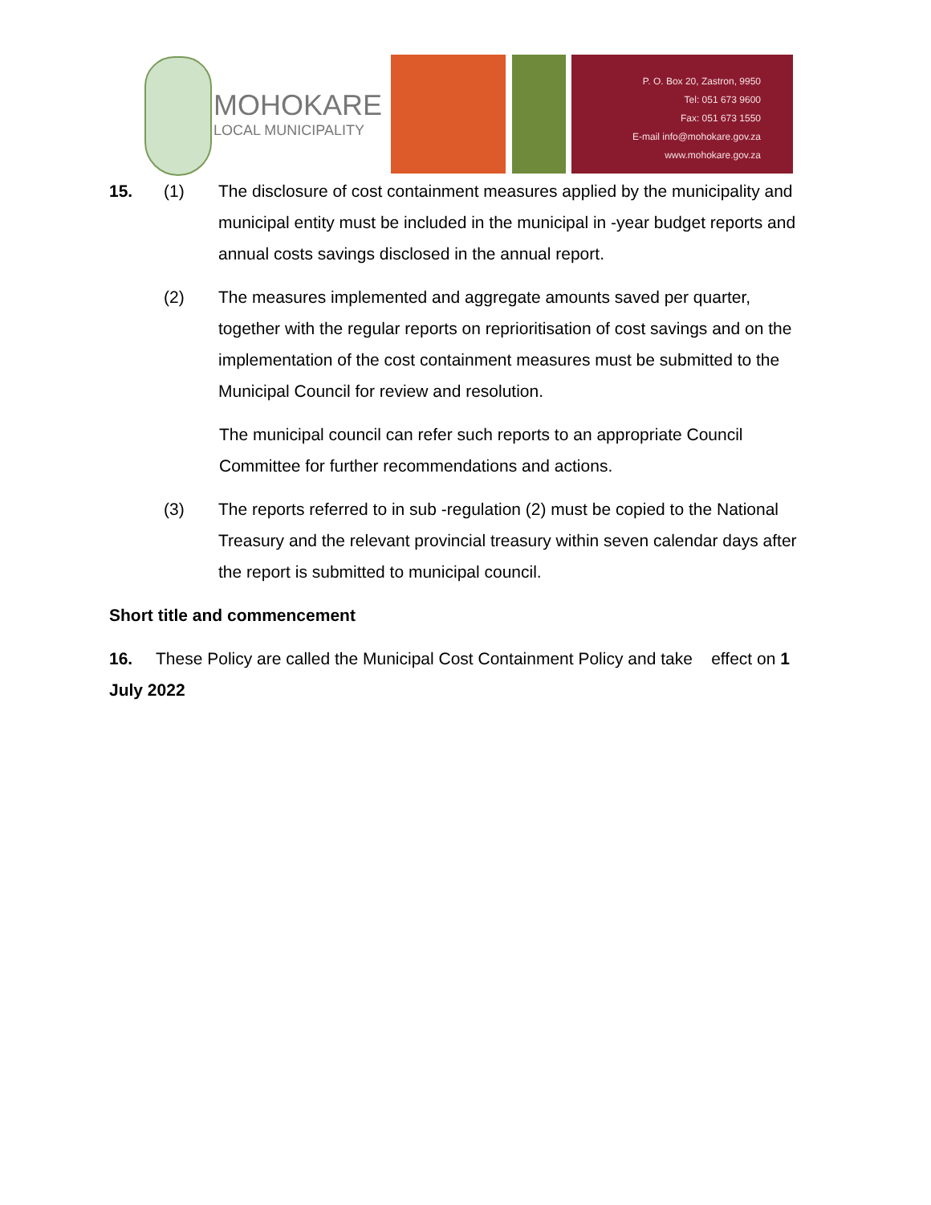MOHOKARE
LOCAL MUNICIPALITY
P. O. Box 20, Zastron, 9950
Tel: 051 673 9600
Fax: 051 673 1550
E-mail info@mohokare.gov.za
www.mohokare.gov.za
15. (1) The disclosure of cost containment measures applied by the municipality and municipal entity must be included in the municipal in -year budget reports and annual costs savings disclosed in the annual report.
(2) The measures implemented and aggregate amounts saved per quarter, together with the regular reports on reprioritisation of cost savings and on the implementation of the cost containment measures must be submitted to the Municipal Council for review and resolution.
The municipal council can refer such reports to an appropriate Council Committee for further recommendations and actions.
(3) The reports referred to in sub -regulation (2) must be copied to the National Treasury and the relevant provincial treasury within seven calendar days after the report is submitted to municipal council.
Short title and commencement
16. These Policy are called the Municipal Cost Containment Policy and take effect on 1 July 2022